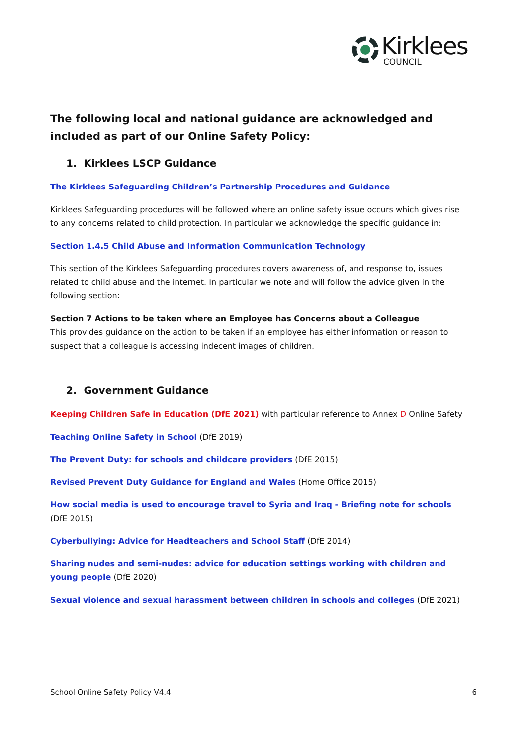Kirklees
COUNCIL
The following local and national guidance are acknowledged and included as part of our Online Safety Policy:
1. Kirklees LSCP Guidance
The Kirklees Safeguarding Children’s Partnership Procedures and Guidance
Kirklees Safeguarding procedures will be followed where an online safety issue occurs which gives rise to any concerns related to child protection. In particular we acknowledge the specific guidance in:
Section 1.4.5 Child Abuse and Information Communication Technology
This section of the Kirklees Safeguarding procedures covers awareness of, and response to, issues related to child abuse and the internet. In particular we note and will follow the advice given in the following section:
Section 7 Actions to be taken where an Employee has Concerns about a Colleague
This provides guidance on the action to be taken if an employee has either information or reason to suspect that a colleague is accessing indecent images of children.
2. Government Guidance
Keeping Children Safe in Education (DfE 2021) with particular reference to Annex D Online Safety
Teaching Online Safety in School (DfE 2019)
The Prevent Duty: for schools and childcare providers (DfE 2015)
Revised Prevent Duty Guidance for England and Wales (Home Office 2015)
How social media is used to encourage travel to Syria and Iraq - Briefing note for schools (DfE 2015)
Cyberbullying: Advice for Headteachers and School Staff (DfE 2014)
Sharing nudes and semi-nudes: advice for education settings working with children and young people (DfE 2020)
Sexual violence and sexual harassment between children in schools and colleges (DfE 2021)
School Online Safety Policy V4.4 6